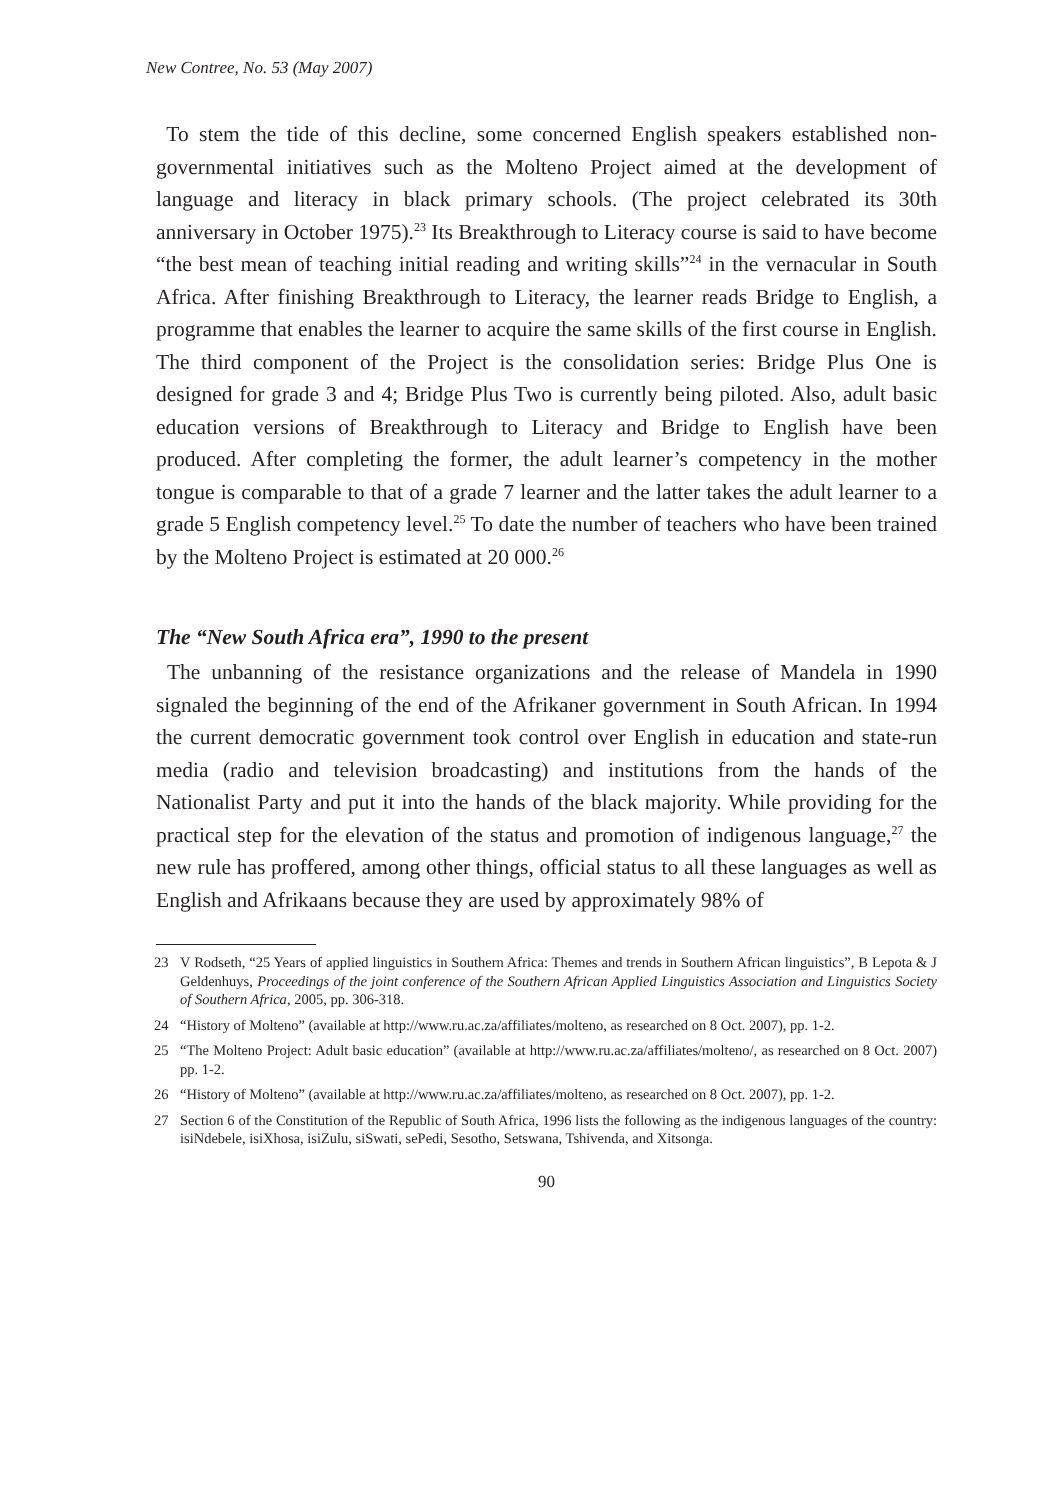New Contree, No. 53 (May 2007)
To stem the tide of this decline, some concerned English speakers established non-governmental initiatives such as the Molteno Project aimed at the development of language and literacy in black primary schools. (The project celebrated its 30th anniversary in October 1975).<sup>23</sup> Its Breakthrough to Literacy course is said to have become “the best mean of teaching initial reading and writing skills”<sup>24</sup> in the vernacular in South Africa. After finishing Breakthrough to Literacy, the learner reads Bridge to English, a programme that enables the learner to acquire the same skills of the first course in English. The third component of the Project is the consolidation series: Bridge Plus One is designed for grade 3 and 4; Bridge Plus Two is currently being piloted. Also, adult basic education versions of Breakthrough to Literacy and Bridge to English have been produced. After completing the former, the adult learner’s competency in the mother tongue is comparable to that of a grade 7 learner and the latter takes the adult learner to a grade 5 English competency level.<sup>25</sup> To date the number of teachers who have been trained by the Molteno Project is estimated at 20 000.<sup>26</sup>
The “New South Africa era”, 1990 to the present
The unbanning of the resistance organizations and the release of Mandela in 1990 signaled the beginning of the end of the Afrikaner government in South African. In 1994 the current democratic government took control over English in education and state-run media (radio and television broadcasting) and institutions from the hands of the Nationalist Party and put it into the hands of the black majority. While providing for the practical step for the elevation of the status and promotion of indigenous language,<sup>27</sup> the new rule has proffered, among other things, official status to all these languages as well as English and Afrikaans because they are used by approximately 98% of
23 V Rodseth, “25 Years of applied linguistics in Southern Africa: Themes and trends in Southern African linguistics”, B Lepota & J Geldenhuys, Proceedings of the joint conference of the Southern African Applied Linguistics Association and Linguistics Society of Southern Africa, 2005, pp. 306-318.
24 “History of Molteno” (available at http://www.ru.ac.za/affiliates/molteno, as researched on 8 Oct. 2007), pp. 1-2.
25 “The Molteno Project: Adult basic education” (available at http://www.ru.ac.za/affiliates/molteno/, as researched on 8 Oct. 2007) pp. 1-2.
26 “History of Molteno” (available at http://www.ru.ac.za/affiliates/molteno, as researched on 8 Oct. 2007), pp. 1-2.
27 Section 6 of the Constitution of the Republic of South Africa, 1996 lists the following as the indigenous languages of the country: isiNdebele, isiXhosa, isiZulu, siSwati, sePedi, Sesotho, Setswana, Tshivenda, and Xitsonga.
90